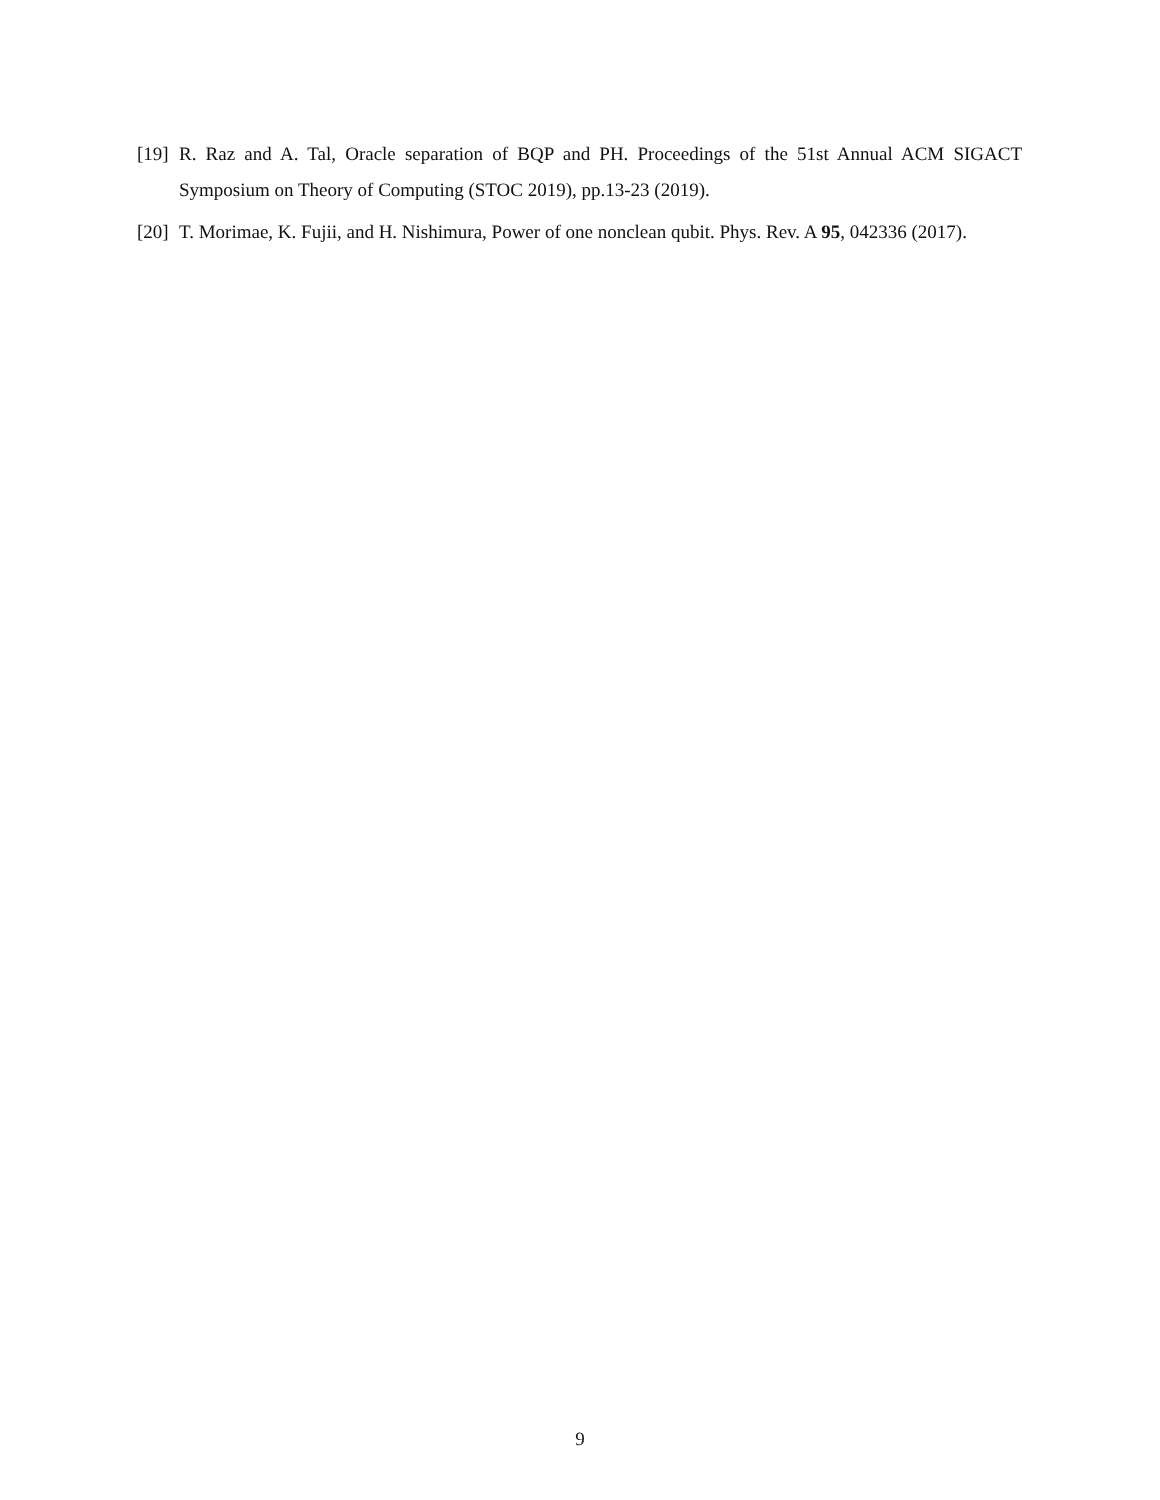[19]
R. Raz and A. Tal, Oracle separation of BQP and PH. Proceedings of the 51st Annual ACM SIGACT Symposium on Theory of Computing (STOC 2019), pp.13-23 (2019).
[20]
T. Morimae, K. Fujii, and H. Nishimura, Power of one nonclean qubit. Phys. Rev. A 95, 042336 (2017).
9